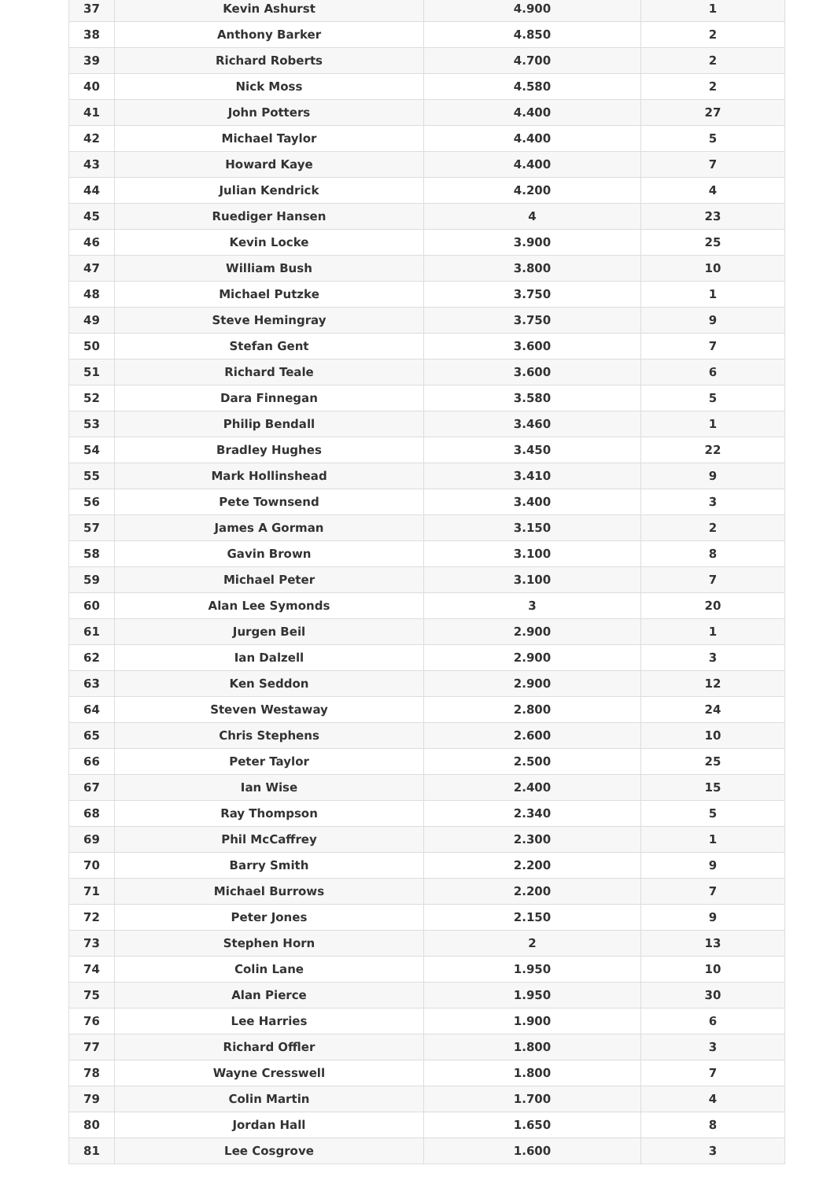| 37 | Kevin Ashurst | 4.900 | 1 |
| 38 | Anthony Barker | 4.850 | 2 |
| 39 | Richard Roberts | 4.700 | 2 |
| 40 | Nick Moss | 4.580 | 2 |
| 41 | John Potters | 4.400 | 27 |
| 42 | Michael Taylor | 4.400 | 5 |
| 43 | Howard Kaye | 4.400 | 7 |
| 44 | Julian Kendrick | 4.200 | 4 |
| 45 | Ruediger Hansen | 4 | 23 |
| 46 | Kevin Locke | 3.900 | 25 |
| 47 | William Bush | 3.800 | 10 |
| 48 | Michael Putzke | 3.750 | 1 |
| 49 | Steve Hemingray | 3.750 | 9 |
| 50 | Stefan Gent | 3.600 | 7 |
| 51 | Richard Teale | 3.600 | 6 |
| 52 | Dara Finnegan | 3.580 | 5 |
| 53 | Philip Bendall | 3.460 | 1 |
| 54 | Bradley Hughes | 3.450 | 22 |
| 55 | Mark Hollinshead | 3.410 | 9 |
| 56 | Pete Townsend | 3.400 | 3 |
| 57 | James A Gorman | 3.150 | 2 |
| 58 | Gavin Brown | 3.100 | 8 |
| 59 | Michael Peter | 3.100 | 7 |
| 60 | Alan Lee Symonds | 3 | 20 |
| 61 | Jurgen Beil | 2.900 | 1 |
| 62 | Ian Dalzell | 2.900 | 3 |
| 63 | Ken Seddon | 2.900 | 12 |
| 64 | Steven Westaway | 2.800 | 24 |
| 65 | Chris Stephens | 2.600 | 10 |
| 66 | Peter Taylor | 2.500 | 25 |
| 67 | Ian Wise | 2.400 | 15 |
| 68 | Ray Thompson | 2.340 | 5 |
| 69 | Phil McCaffrey | 2.300 | 1 |
| 70 | Barry Smith | 2.200 | 9 |
| 71 | Michael Burrows | 2.200 | 7 |
| 72 | Peter Jones | 2.150 | 9 |
| 73 | Stephen Horn | 2 | 13 |
| 74 | Colin Lane | 1.950 | 10 |
| 75 | Alan Pierce | 1.950 | 30 |
| 76 | Lee Harries | 1.900 | 6 |
| 77 | Richard Offler | 1.800 | 3 |
| 78 | Wayne Cresswell | 1.800 | 7 |
| 79 | Colin Martin | 1.700 | 4 |
| 80 | Jordan Hall | 1.650 | 8 |
| 81 | Lee Cosgrove | 1.600 | 3 |